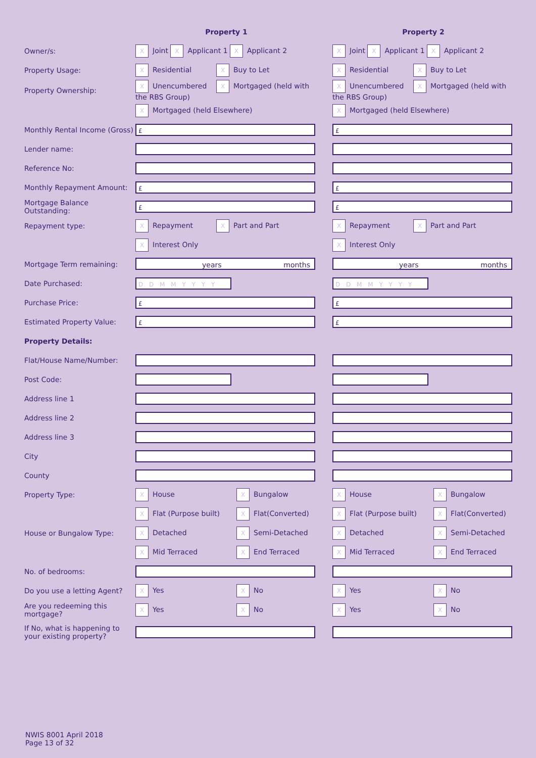| | Property 1 | | Property 2 |
| Owner/s: | X Joint X Applicant 1 X Applicant 2 | | X Joint X Applicant 1 X Applicant 2 |
| Property Usage: | X Residential X Buy to Let | | X Residential X Buy to Let |
| Property Ownership: | X Unencumbered X Mortgaged (held with the RBS Group) | | X Unencumbered X Mortgaged (held with the RBS Group) |
| | X Mortgaged (held Elsewhere) | | X Mortgaged (held Elsewhere) |
| Monthly Rental Income (Gross) | £ | | £ |
| Lender name: | | | |
| Reference No: | | | |
| Monthly Repayment Amount: | £ | | £ |
| Mortgage Balance Outstanding: | £ | | £ |
| Repayment type: | X Repayment X Part and Part | | X Repayment X Part and Part |
| | X Interest Only | | X Interest Only |
| Mortgage Term remaining: | years months | | years months |
| Date Purchased: | D D M M Y Y Y Y | | D D M M Y Y Y Y |
| Purchase Price: | £ | | £ |
| Estimated Property Value: | £ | | £ |
| Property Details: | | | |
| Flat/House Name/Number: | | | |
| Post Code: | | | |
| Address line 1 | | | |
| Address line 2 | | | |
| Address line 3 | | | |
| City | | | |
| County | | | |
| Property Type: | X House X Bungalow | | X House X Bungalow |
| | X Flat (Purpose built) X Flat(Converted) | | X Flat (Purpose built) X Flat(Converted) |
| House or Bungalow Type: | X Detached X Semi-Detached | | X Detached X Semi-Detached |
| | X Mid Terraced X End Terraced | | X Mid Terraced X End Terraced |
| No. of bedrooms: | | | |
| Do you use a letting Agent? | X Yes X No | | X Yes X No |
| Are you redeeming this mortgage? | X Yes X No | | X Yes X No |
| If No, what is happening to your existing property? | | | |
NWIS 8001 April 2018
Page 13 of 32